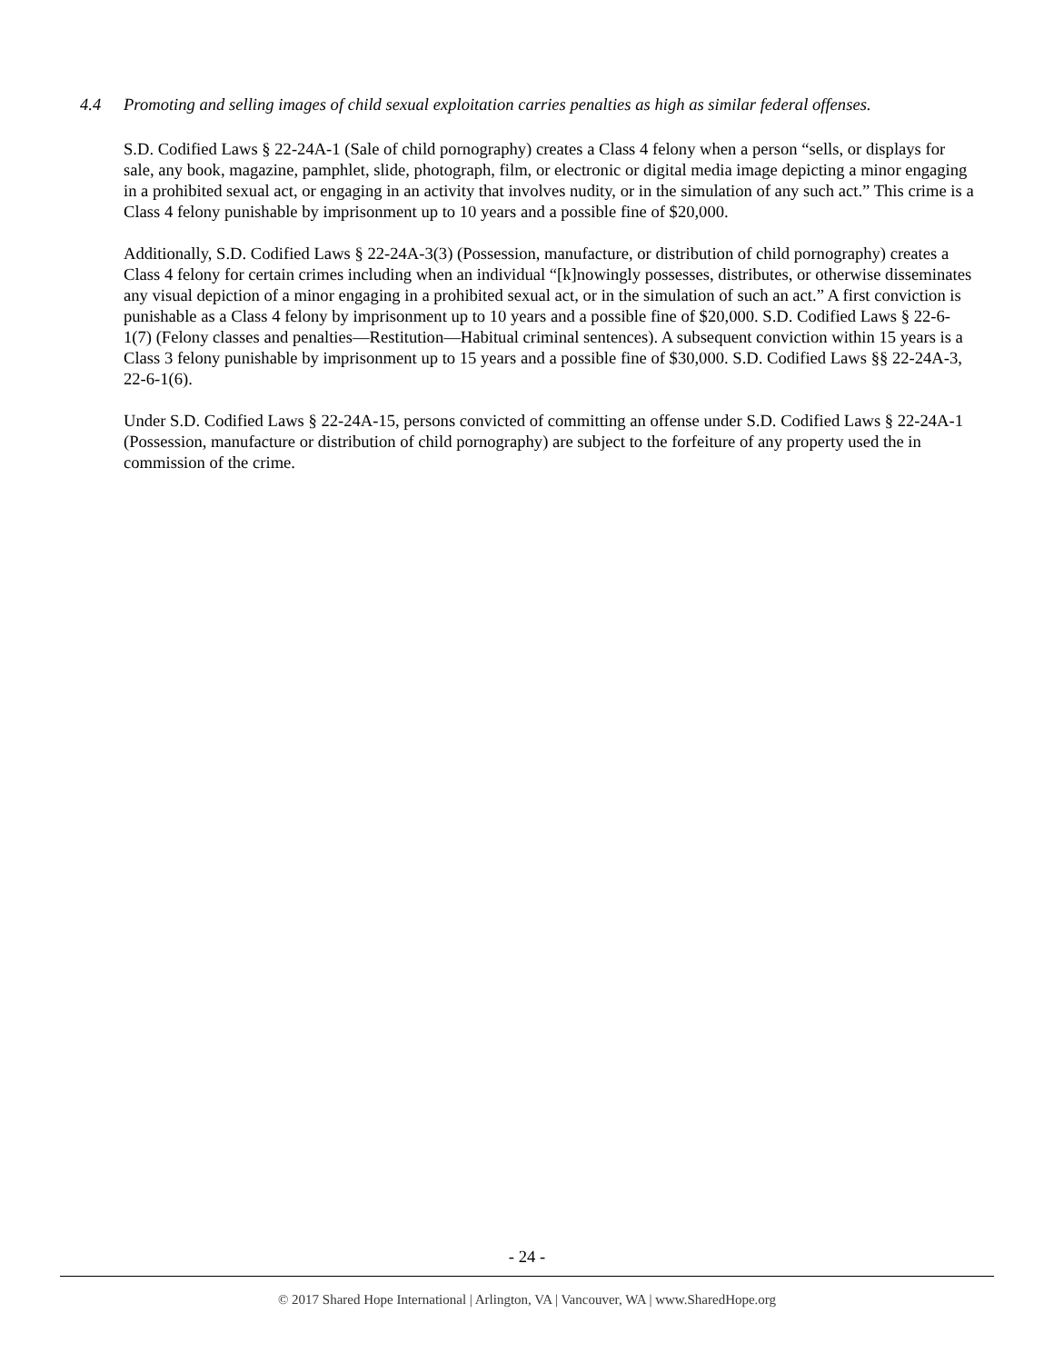4.4 Promoting and selling images of child sexual exploitation carries penalties as high as similar federal offenses.
S.D. Codified Laws § 22-24A-1 (Sale of child pornography) creates a Class 4 felony when a person “sells, or displays for sale, any book, magazine, pamphlet, slide, photograph, film, or electronic or digital media image depicting a minor engaging in a prohibited sexual act, or engaging in an activity that involves nudity, or in the simulation of any such act.” This crime is a Class 4 felony punishable by imprisonment up to 10 years and a possible fine of $20,000.
Additionally, S.D. Codified Laws § 22-24A-3(3) (Possession, manufacture, or distribution of child pornography) creates a Class 4 felony for certain crimes including when an individual “[k]nowingly possesses, distributes, or otherwise disseminates any visual depiction of a minor engaging in a prohibited sexual act, or in the simulation of such an act.” A first conviction is punishable as a Class 4 felony by imprisonment up to 10 years and a possible fine of $20,000. S.D. Codified Laws § 22-6-1(7) (Felony classes and penalties—Restitution—Habitual criminal sentences). A subsequent conviction within 15 years is a Class 3 felony punishable by imprisonment up to 15 years and a possible fine of $30,000. S.D. Codified Laws §§ 22-24A-3, 22-6-1(6).
Under S.D. Codified Laws § 22-24A-15, persons convicted of committing an offense under S.D. Codified Laws § 22-24A-1 (Possession, manufacture or distribution of child pornography) are subject to the forfeiture of any property used the in commission of the crime.
- 24 -
© 2017 Shared Hope International | Arlington, VA | Vancouver, WA | www.SharedHope.org